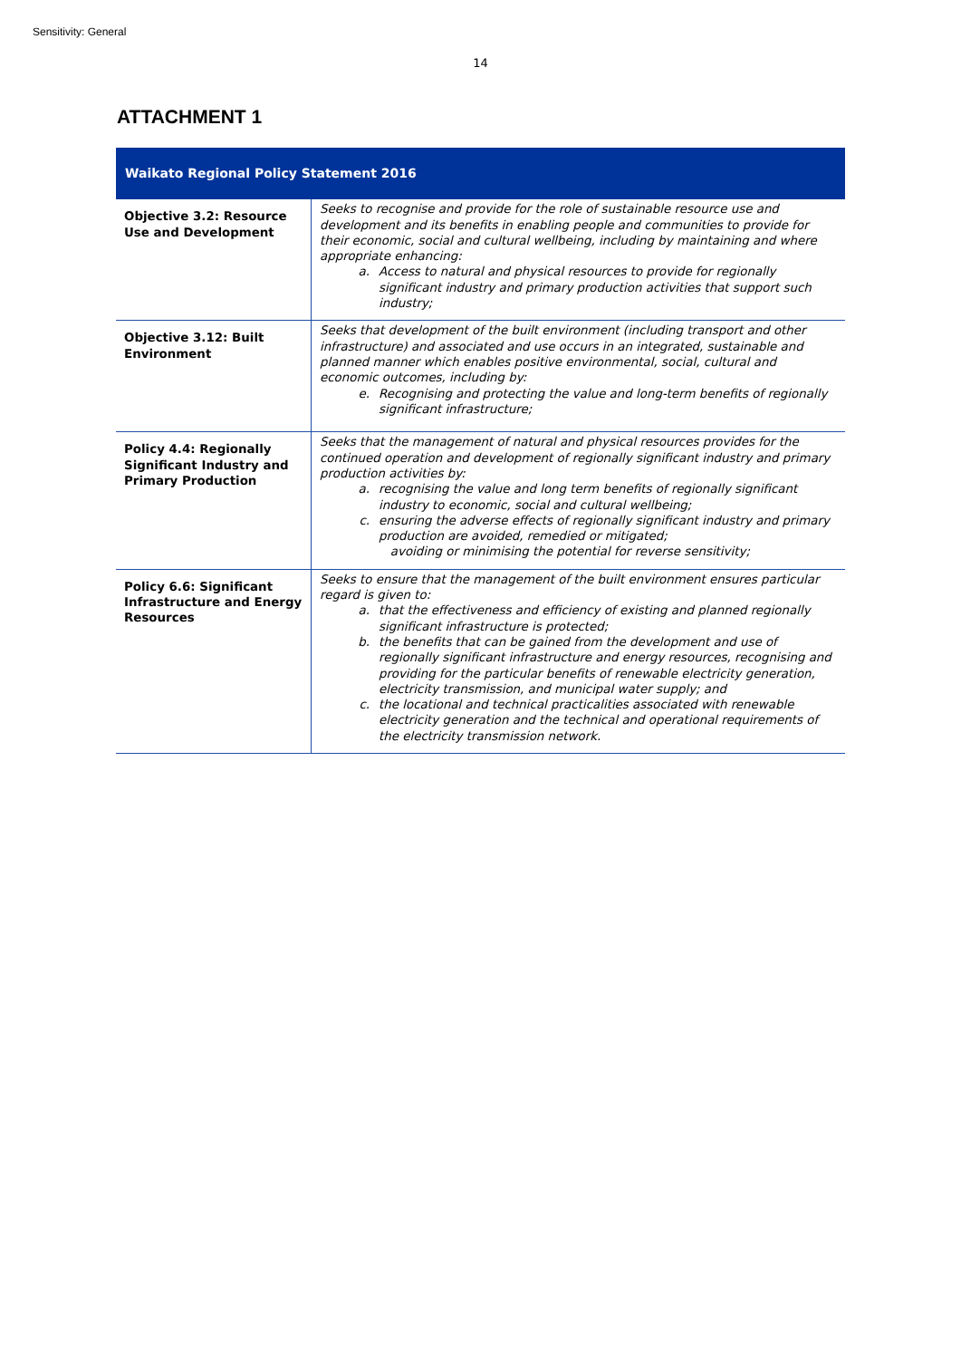Sensitivity: General
14
ATTACHMENT 1
| Waikato Regional Policy Statement 2016 | |
| --- | --- |
| Objective 3.2: Resource Use and Development | Seeks to recognise and provide for the role of sustainable resource use and development and its benefits in enabling people and communities to provide for their economic, social and cultural wellbeing, including by maintaining and where appropriate enhancing: a. Access to natural and physical resources to provide for regionally significant industry and primary production activities that support such industry; |
| Objective 3.12: Built Environment | Seeks that development of the built environment (including transport and other infrastructure) and associated and use occurs in an integrated, sustainable and planned manner which enables positive environmental, social, cultural and economic outcomes, including by: e. Recognising and protecting the value and long-term benefits of regionally significant infrastructure; |
| Policy 4.4: Regionally Significant Industry and Primary Production | Seeks that the management of natural and physical resources provides for the continued operation and development of regionally significant industry and primary production activities by: a. recognising the value and long term benefits of regionally significant industry to economic, social and cultural wellbeing; c. ensuring the adverse effects of regionally significant industry and primary production are avoided, remedied or mitigated; avoiding or minimising the potential for reverse sensitivity; |
| Policy 6.6: Significant Infrastructure and Energy Resources | Seeks to ensure that the management of the built environment ensures particular regard is given to: a. that the effectiveness and efficiency of existing and planned regionally significant infrastructure is protected; b. the benefits that can be gained from the development and use of regionally significant infrastructure and energy resources, recognising and providing for the particular benefits of renewable electricity generation, electricity transmission, and municipal water supply; and c. the locational and technical practicalities associated with renewable electricity generation and the technical and operational requirements of the electricity transmission network. |